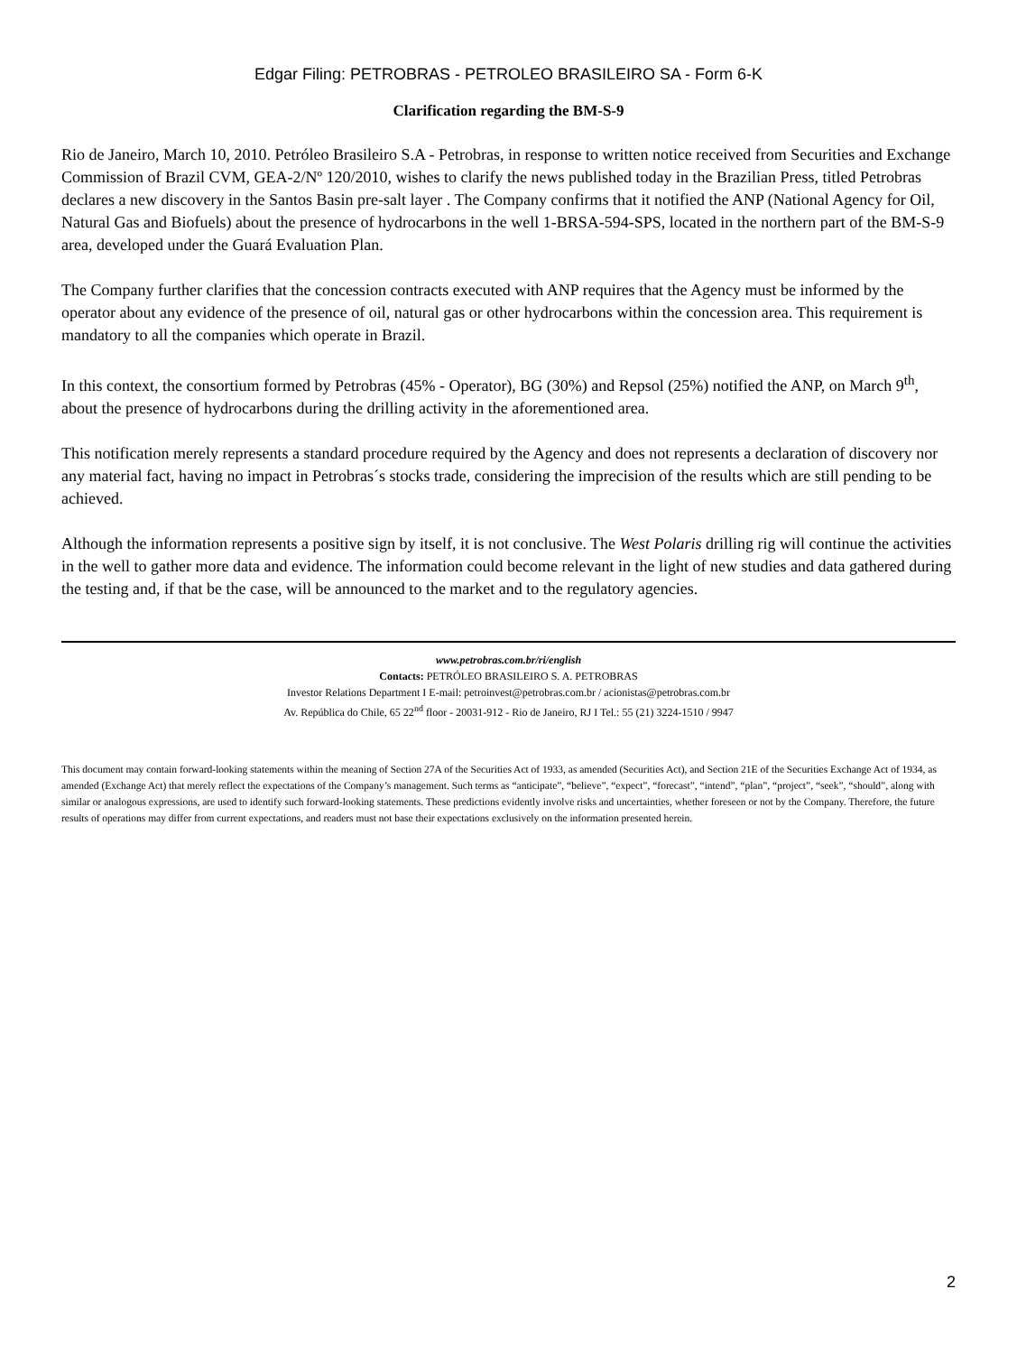Edgar Filing: PETROBRAS - PETROLEO BRASILEIRO SA - Form 6-K
Clarification regarding the BM-S-9
Rio de Janeiro, March 10, 2010. Petróleo Brasileiro S.A - Petrobras, in response to written notice received from Securities and Exchange Commission of Brazil CVM, GEA-2/Nº 120/2010, wishes to clarify the news published today in the Brazilian Press, titled Petrobras declares a new discovery in the Santos Basin pre-salt layer . The Company confirms that it notified the ANP (National Agency for Oil, Natural Gas and Biofuels) about the presence of hydrocarbons in the well 1-BRSA-594-SPS, located in the northern part of the BM-S-9 area, developed under the Guará Evaluation Plan.
The Company further clarifies that the concession contracts executed with ANP requires that the Agency must be informed by the operator about any evidence of the presence of oil, natural gas or other hydrocarbons within the concession area. This requirement is mandatory to all the companies which operate in Brazil.
In this context, the consortium formed by Petrobras (45% - Operator), BG (30%) and Repsol (25%) notified the ANP, on March 9<sup>th</sup>, about the presence of hydrocarbons during the drilling activity in the aforementioned area.
This notification merely represents a standard procedure required by the Agency and does not represents a declaration of discovery nor any material fact, having no impact in Petrobras´s stocks trade, considering the imprecision of the results which are still pending to be achieved.
Although the information represents a positive sign by itself, it is not conclusive. The West Polaris drilling rig will continue the activities in the well to gather more data and evidence. The information could become relevant in the light of new studies and data gathered during the testing and, if that be the case, will be announced to the market and to the regulatory agencies.
www.petrobras.com.br/ri/english
Contacts: PETRÓLEO BRASILEIRO S. A. PETROBRAS
Investor Relations Department I E-mail: petroinvest@petrobras.com.br / acionistas@petrobras.com.br
Av. República do Chile, 65 22<sup>nd</sup> floor - 20031-912 - Rio de Janeiro, RJ I Tel.: 55 (21) 3224-1510 / 9947
This document may contain forward-looking statements within the meaning of Section 27A of the Securities Act of 1933, as amended (Securities Act), and Section 21E of the Securities Exchange Act of 1934, as amended (Exchange Act) that merely reflect the expectations of the Company’s management. Such terms as “anticipate”, “believe”, “expect”, “forecast”, “intend”, “plan”, “project”, “seek”, “should”, along with similar or analogous expressions, are used to identify such forward-looking statements. These predictions evidently involve risks and uncertainties, whether foreseen or not by the Company. Therefore, the future results of operations may differ from current expectations, and readers must not base their expectations exclusively on the information presented herein.
2